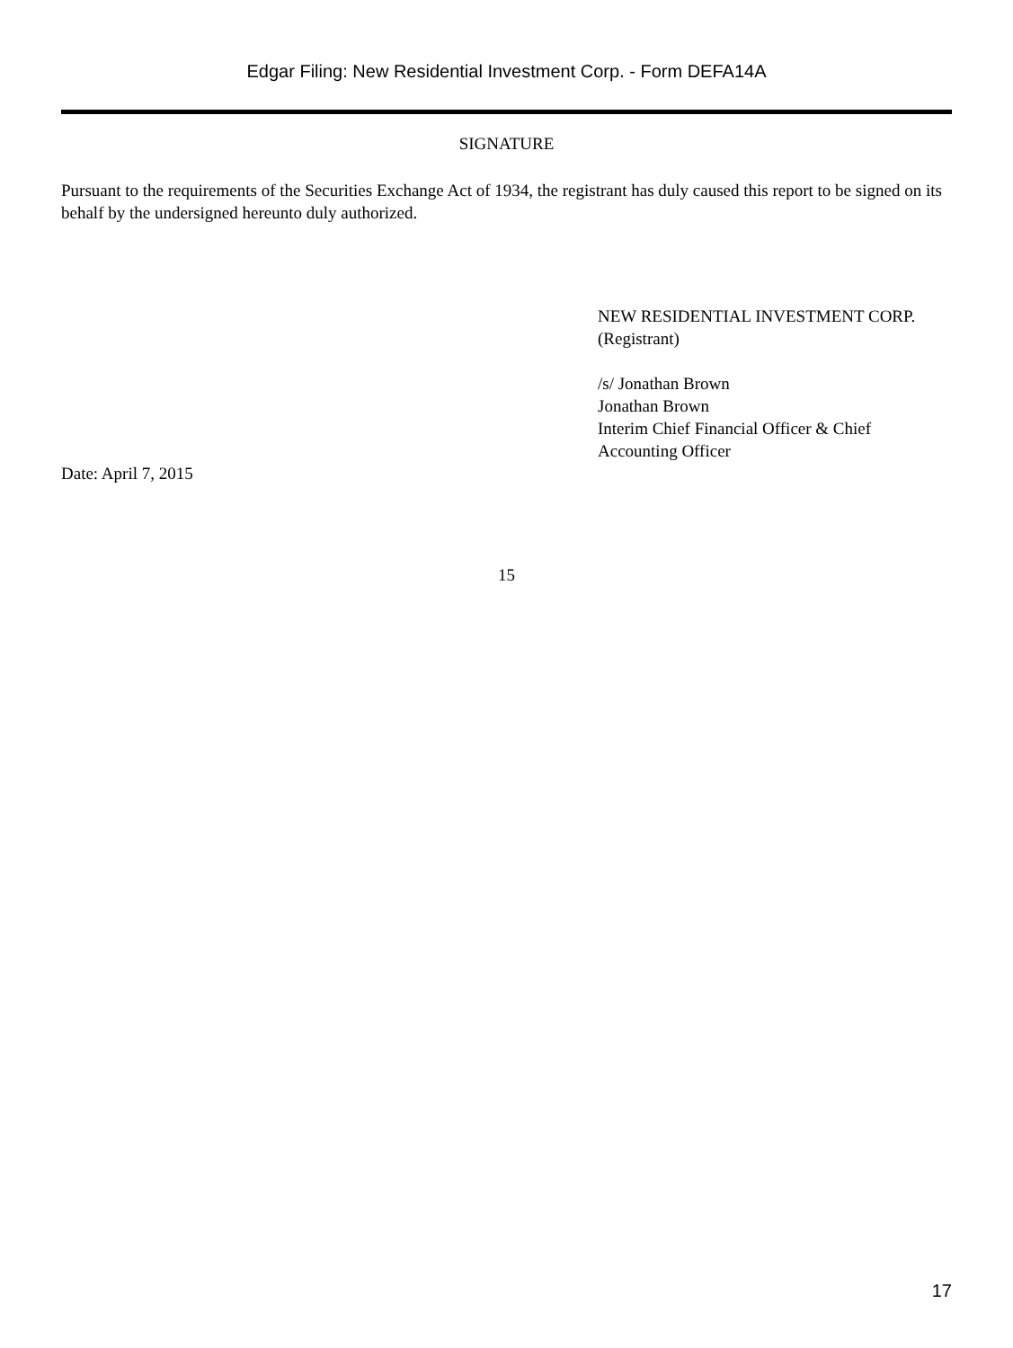Edgar Filing: New Residential Investment Corp. - Form DEFA14A
SIGNATURE
Pursuant to the requirements of the Securities Exchange Act of 1934, the registrant has duly caused this report to be signed on its behalf by the undersigned hereunto duly authorized.
NEW RESIDENTIAL INVESTMENT CORP.
(Registrant)
/s/ Jonathan Brown
Jonathan Brown
Interim Chief Financial Officer & Chief
Accounting Officer
Date: April 7, 2015
15
17